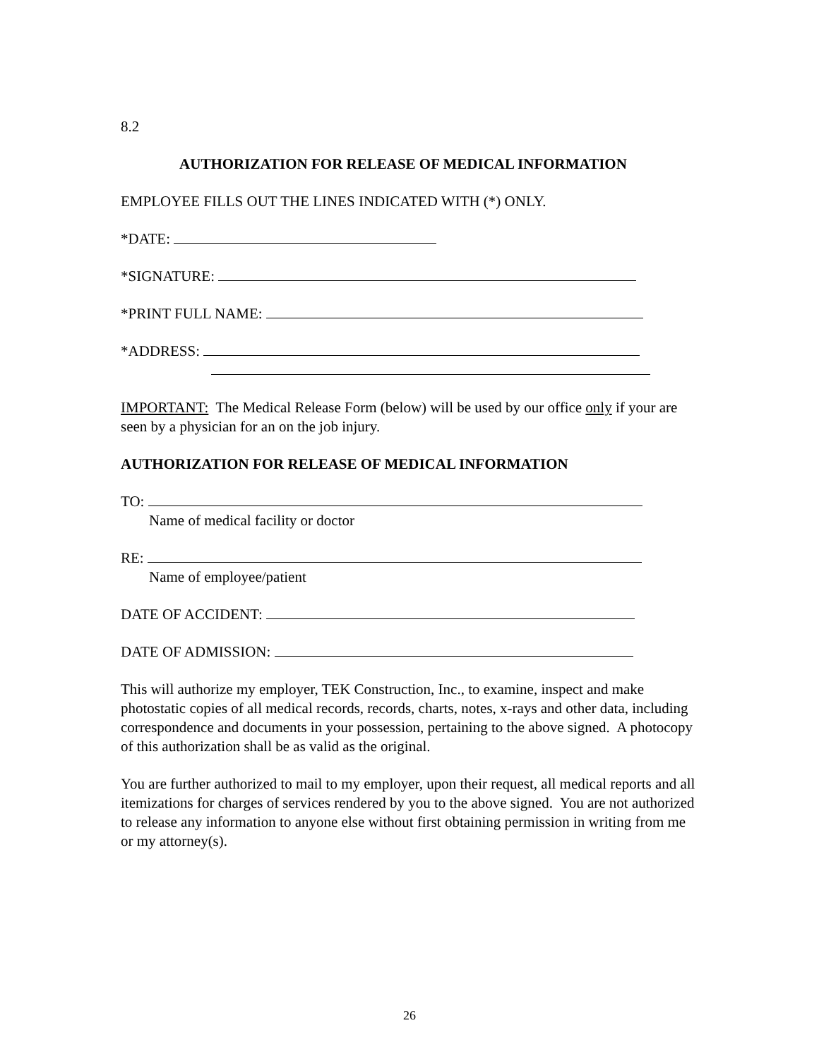8.2
AUTHORIZATION FOR RELEASE OF MEDICAL INFORMATION
EMPLOYEE FILLS OUT THE LINES INDICATED WITH (*) ONLY.
*DATE:
*SIGNATURE:
*PRINT FULL NAME:
*ADDRESS:
IMPORTANT: The Medical Release Form (below) will be used by our office only if your are seen by a physician for an on the job injury.
AUTHORIZATION FOR RELEASE OF MEDICAL INFORMATION
TO:
Name of medical facility or doctor
RE:
Name of employee/patient
DATE OF ACCIDENT:
DATE OF ADMISSION:
This will authorize my employer, TEK Construction, Inc., to examine, inspect and make photostatic copies of all medical records, records, charts, notes, x-rays and other data, including correspondence and documents in your possession, pertaining to the above signed. A photocopy of this authorization shall be as valid as the original.
You are further authorized to mail to my employer, upon their request, all medical reports and all itemizations for charges of services rendered by you to the above signed. You are not authorized to release any information to anyone else without first obtaining permission in writing from me or my attorney(s).
26